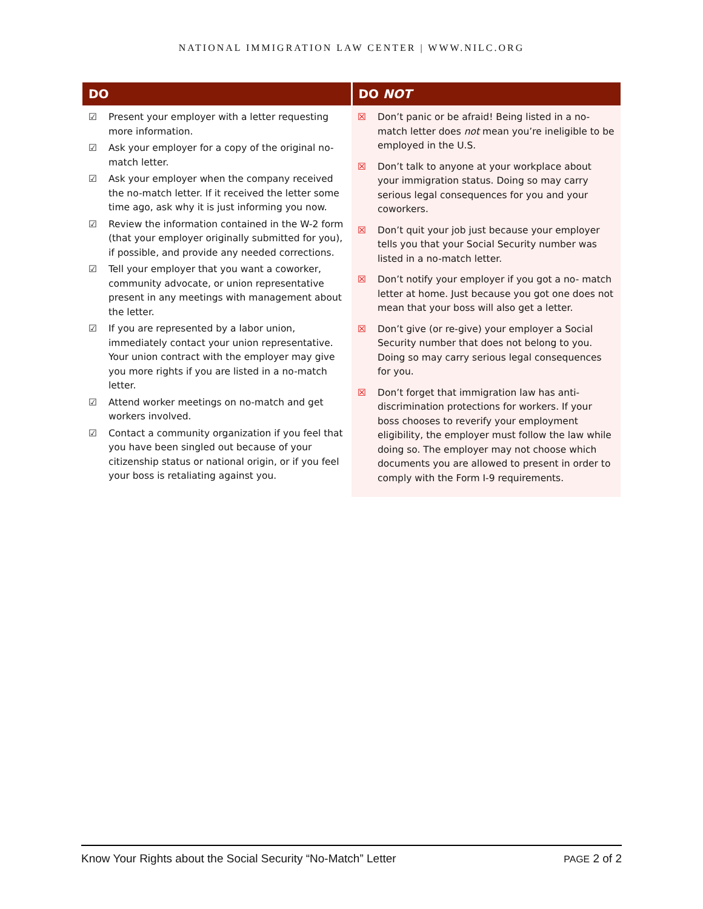NATIONAL IMMIGRATION LAW CENTER | WWW.NILC.ORG
| DO | DO NOT |
| --- | --- |
| ☑ Present your employer with a letter requesting more information. ☑ Ask your employer for a copy of the original no-match letter. ☑ Ask your employer when the company received the no-match letter. If it received the letter some time ago, ask why it is just informing you now. ☑ Review the information contained in the W-2 form (that your employer originally submitted for you), if possible, and provide any needed corrections. ☑ Tell your employer that you want a coworker, community advocate, or union representative present in any meetings with management about the letter. ☑ If you are represented by a labor union, immediately contact your union representative. Your union contract with the employer may give you more rights if you are listed in a no-match letter. ☑ Attend worker meetings on no-match and get workers involved. ☑ Contact a community organization if you feel that you have been singled out because of your citizenship status or national origin, or if you feel your boss is retaliating against you. | ☒ Don’t panic or be afraid! Being listed in a no-match letter does not mean you’re ineligible to be employed in the U.S. ☒ Don’t talk to anyone at your workplace about your immigration status. Doing so may carry serious legal consequences for you and your coworkers. ☒ Don’t quit your job just because your employer tells you that your Social Security number was listed in a no-match letter. ☒ Don’t notify your employer if you got a no- match letter at home. Just because you got one does not mean that your boss will also get a letter. ☒ Don’t give (or re-give) your employer a Social Security number that does not belong to you. Doing so may carry serious legal consequences for you. ☒ Don’t forget that immigration law has anti-discrimination protections for workers. If your boss chooses to reverify your employment eligibility, the employer must follow the law while doing so. The employer may not choose which documents you are allowed to present in order to comply with the Form I-9 requirements. |
Know Your Rights about the Social Security “No-Match” Letter PAGE 2 of 2